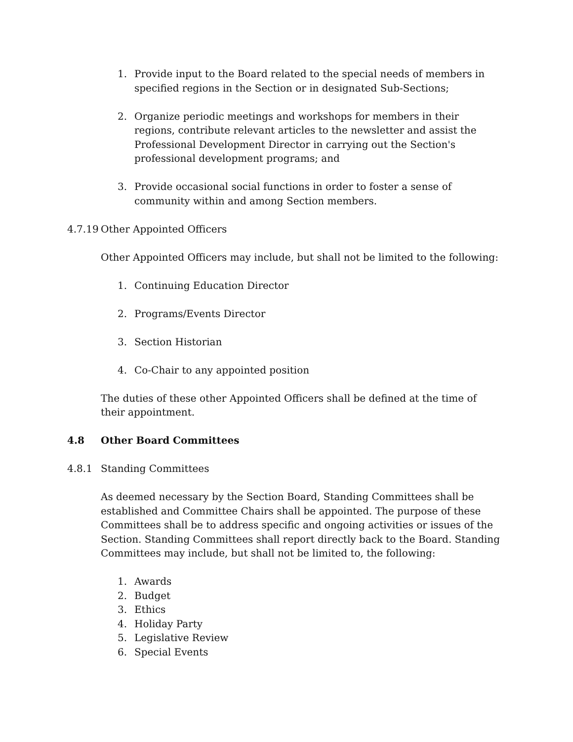1. Provide input to the Board related to the special needs of members in specified regions in the Section or in designated Sub-Sections;
2. Organize periodic meetings and workshops for members in their regions, contribute relevant articles to the newsletter and assist the Professional Development Director in carrying out the Section's professional development programs; and
3. Provide occasional social functions in order to foster a sense of community within and among Section members.
4.7.19 Other Appointed Officers
Other Appointed Officers may include, but shall not be limited to the following:
1. Continuing Education Director
2. Programs/Events Director
3. Section Historian
4. Co-Chair to any appointed position
The duties of these other Appointed Officers shall be defined at the time of their appointment.
4.8 Other Board Committees
4.8.1 Standing Committees
As deemed necessary by the Section Board, Standing Committees shall be established and Committee Chairs shall be appointed. The purpose of these Committees shall be to address specific and ongoing activities or issues of the Section. Standing Committees shall report directly back to the Board. Standing Committees may include, but shall not be limited to, the following:
1. Awards
2. Budget
3. Ethics
4. Holiday Party
5. Legislative Review
6. Special Events